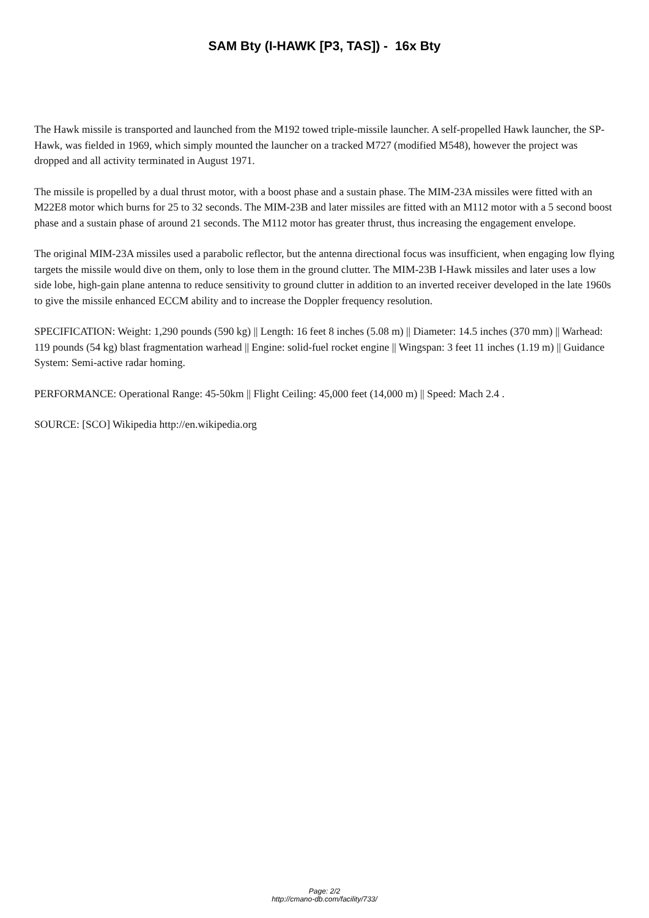SAM Bty (I-HAWK [P3, TAS]) - 16x Bty
The Hawk missile is transported and launched from the M192 towed triple-missile launcher. A self-propelled Hawk launcher, the SP-Hawk, was fielded in 1969, which simply mounted the launcher on a tracked M727 (modified M548), however the project was dropped and all activity terminated in August 1971.
The missile is propelled by a dual thrust motor, with a boost phase and a sustain phase. The MIM-23A missiles were fitted with an M22E8 motor which burns for 25 to 32 seconds. The MIM-23B and later missiles are fitted with an M112 motor with a 5 second boost phase and a sustain phase of around 21 seconds. The M112 motor has greater thrust, thus increasing the engagement envelope.
The original MIM-23A missiles used a parabolic reflector, but the antenna directional focus was insufficient, when engaging low flying targets the missile would dive on them, only to lose them in the ground clutter. The MIM-23B I-Hawk missiles and later uses a low side lobe, high-gain plane antenna to reduce sensitivity to ground clutter in addition to an inverted receiver developed in the late 1960s to give the missile enhanced ECCM ability and to increase the Doppler frequency resolution.
SPECIFICATION: Weight: 1,290 pounds (590 kg) || Length: 16 feet 8 inches (5.08 m) || Diameter: 14.5 inches (370 mm) || Warhead: 119 pounds (54 kg) blast fragmentation warhead || Engine: solid-fuel rocket engine || Wingspan: 3 feet 11 inches (1.19 m) || Guidance System: Semi-active radar homing.
PERFORMANCE: Operational Range: 45-50km || Flight Ceiling: 45,000 feet (14,000 m) || Speed: Mach 2.4 .
SOURCE: [SCO] Wikipedia http://en.wikipedia.org
Page: 2/2
http://cmano-db.com/facility/733/